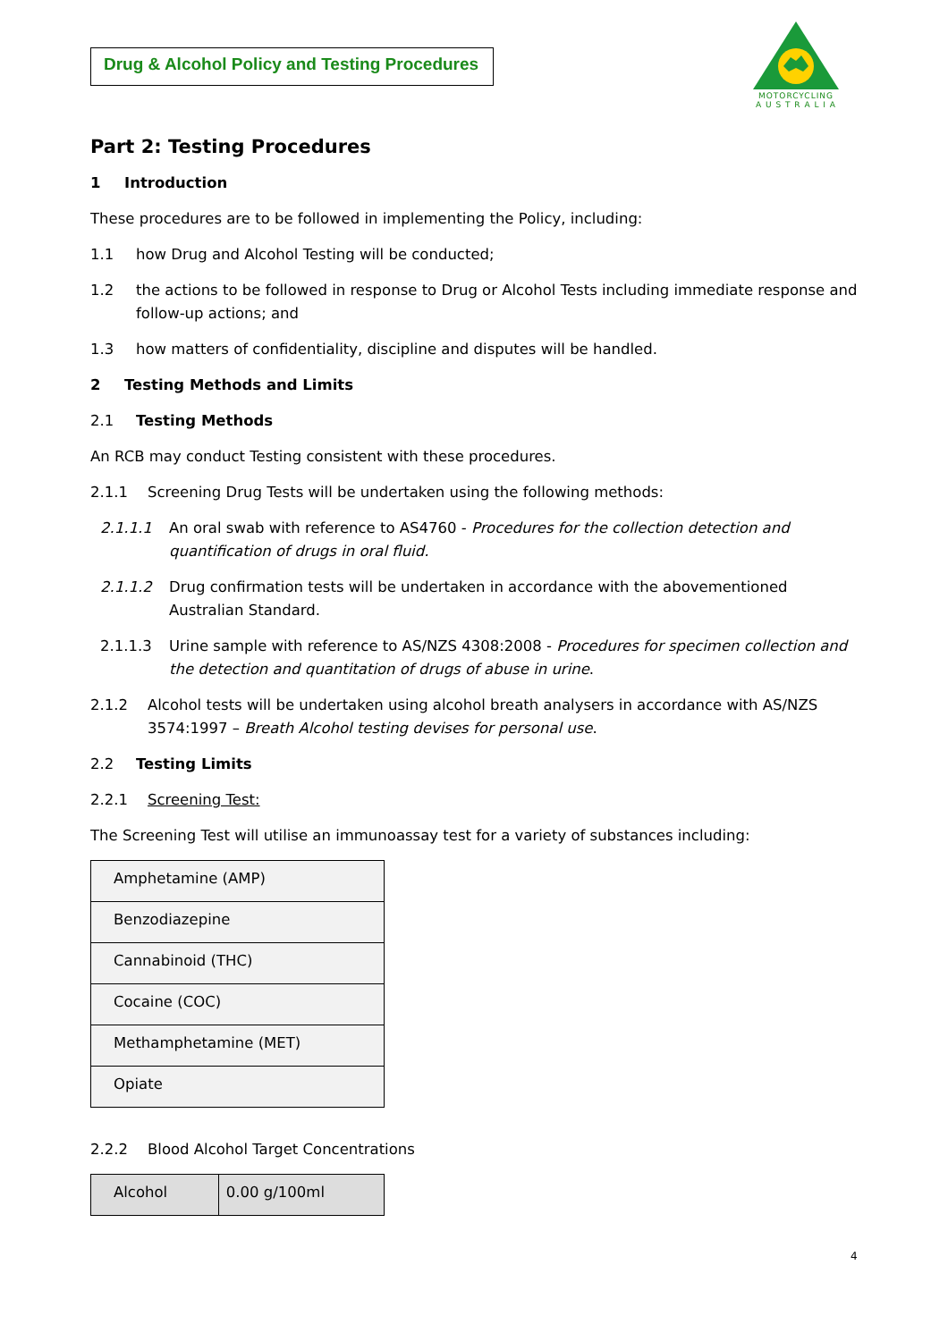Drug & Alcohol Policy and Testing Procedures
MOTORCYCLING
A U S T R A L I A
Part 2: Testing Procedures
1 Introduction
These procedures are to be followed in implementing the Policy, including:
1.1 how Drug and Alcohol Testing will be conducted;
1.2 the actions to be followed in response to Drug or Alcohol Tests including immediate response and follow-up actions; and
1.3 how matters of confidentiality, discipline and disputes will be handled.
2 Testing Methods and Limits
2.1 Testing Methods
An RCB may conduct Testing consistent with these procedures.
2.1.1 Screening Drug Tests will be undertaken using the following methods:
2.1.1.1 An oral swab with reference to AS4760 - Procedures for the collection detection and quantification of drugs in oral fluid.
2.1.1.2 Drug confirmation tests will be undertaken in accordance with the abovementioned Australian Standard.
2.1.1.3 Urine sample with reference to AS/NZS 4308:2008 - Procedures for specimen collection and the detection and quantitation of drugs of abuse in urine.
2.1.2 Alcohol tests will be undertaken using alcohol breath analysers in accordance with AS/NZS 3574:1997 – Breath Alcohol testing devises for personal use.
2.2 Testing Limits
2.2.1 Screening Test:
The Screening Test will utilise an immunoassay test for a variety of substances including:
| Amphetamine (AMP) |
| Benzodiazepine |
| Cannabinoid (THC) |
| Cocaine (COC) |
| Methamphetamine (MET) |
| Opiate |
2.2.2 Blood Alcohol Target Concentrations
| Alcohol | 0.00 g/100ml |
4